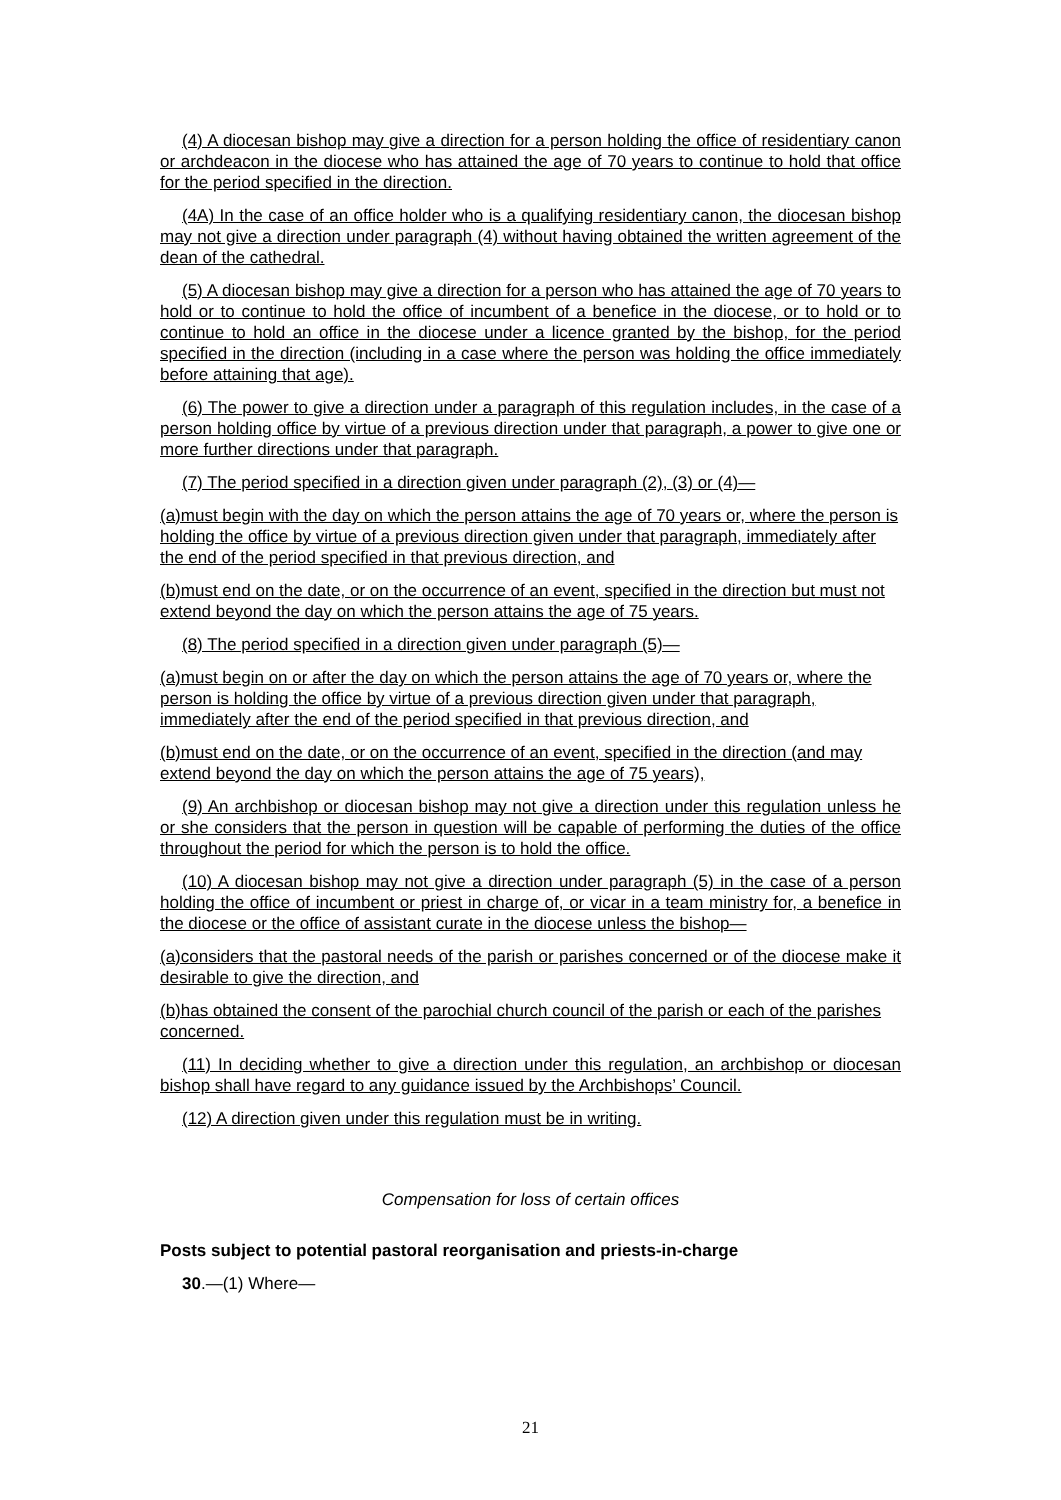(4) A diocesan bishop may give a direction for a person holding the office of residentiary canon or archdeacon in the diocese who has attained the age of 70 years to continue to hold that office for the period specified in the direction.
(4A) In the case of an office holder who is a qualifying residentiary canon, the diocesan bishop may not give a direction under paragraph (4) without having obtained the written agreement of the dean of the cathedral.
(5) A diocesan bishop may give a direction for a person who has attained the age of 70 years to hold or to continue to hold the office of incumbent of a benefice in the diocese, or to hold or to continue to hold an office in the diocese under a licence granted by the bishop, for the period specified in the direction (including in a case where the person was holding the office immediately before attaining that age).
(6) The power to give a direction under a paragraph of this regulation includes, in the case of a person holding office by virtue of a previous direction under that paragraph, a power to give one or more further directions under that paragraph.
(7) The period specified in a direction given under paragraph (2), (3) or (4)—
(a)must begin with the day on which the person attains the age of 70 years or, where the person is holding the office by virtue of a previous direction given under that paragraph, immediately after the end of the period specified in that previous direction, and
(b)must end on the date, or on the occurrence of an event, specified in the direction but must not extend beyond the day on which the person attains the age of 75 years.
(8) The period specified in a direction given under paragraph (5)—
(a)must begin on or after the day on which the person attains the age of 70 years or, where the person is holding the office by virtue of a previous direction given under that paragraph, immediately after the end of the period specified in that previous direction, and
(b)must end on the date, or on the occurrence of an event, specified in the direction (and may extend beyond the day on which the person attains the age of 75 years),
(9) An archbishop or diocesan bishop may not give a direction under this regulation unless he or she considers that the person in question will be capable of performing the duties of the office throughout the period for which the person is to hold the office.
(10) A diocesan bishop may not give a direction under paragraph (5) in the case of a person holding the office of incumbent or priest in charge of, or vicar in a team ministry for, a benefice in the diocese or the office of assistant curate in the diocese unless the bishop—
(a)considers that the pastoral needs of the parish or parishes concerned or of the diocese make it desirable to give the direction, and
(b)has obtained the consent of the parochial church council of the parish or each of the parishes concerned.
(11) In deciding whether to give a direction under this regulation, an archbishop or diocesan bishop shall have regard to any guidance issued by the Archbishops’ Council.
(12) A direction given under this regulation must be in writing.
Compensation for loss of certain offices
Posts subject to potential pastoral reorganisation and priests-in-charge
30.—(1) Where—
21